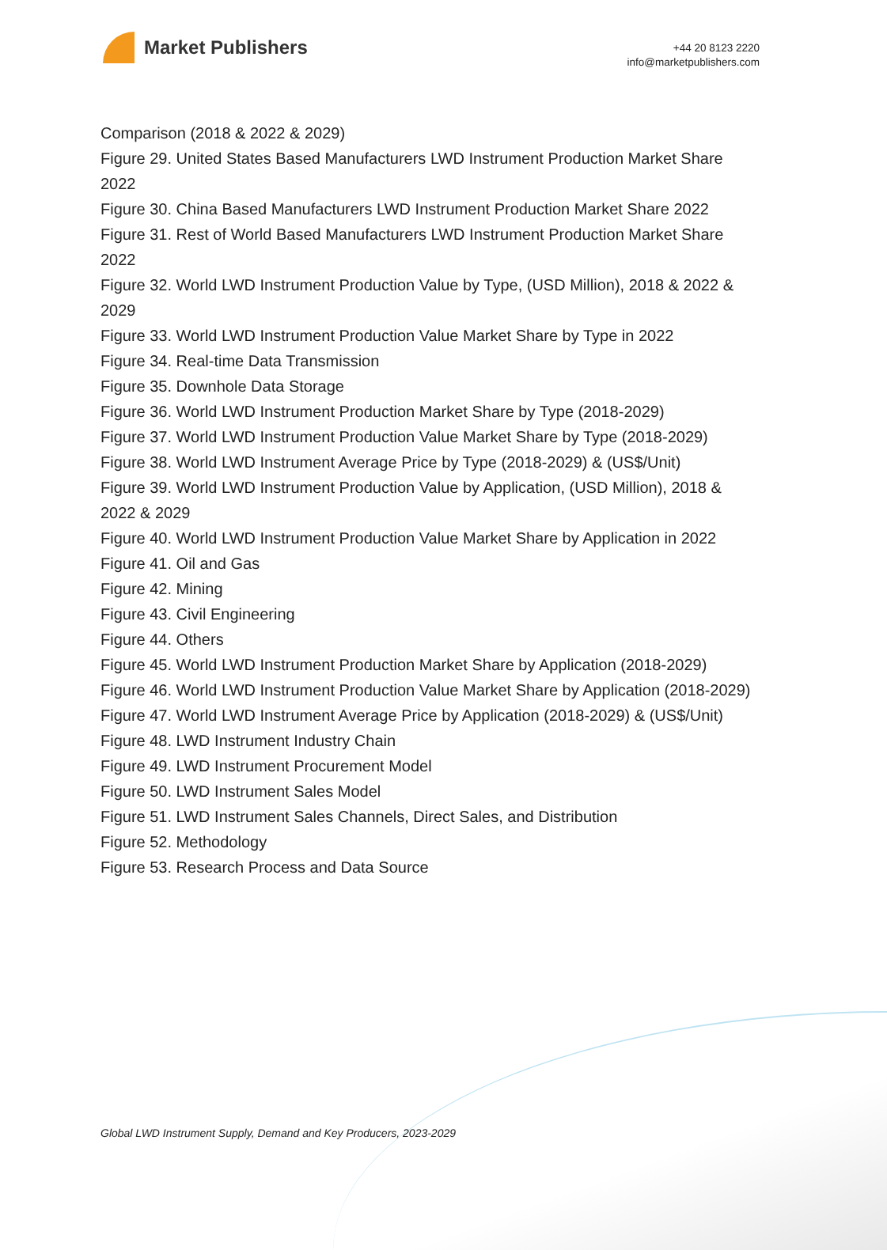Market Publishers
+44 20 8123 2220
info@marketpublishers.com
Comparison (2018 & 2022 & 2029)
Figure 29. United States Based Manufacturers LWD Instrument Production Market Share 2022
Figure 30. China Based Manufacturers LWD Instrument Production Market Share 2022
Figure 31. Rest of World Based Manufacturers LWD Instrument Production Market Share 2022
Figure 32. World LWD Instrument Production Value by Type, (USD Million), 2018 & 2022 & 2029
Figure 33. World LWD Instrument Production Value Market Share by Type in 2022
Figure 34. Real-time Data Transmission
Figure 35. Downhole Data Storage
Figure 36. World LWD Instrument Production Market Share by Type (2018-2029)
Figure 37. World LWD Instrument Production Value Market Share by Type (2018-2029)
Figure 38. World LWD Instrument Average Price by Type (2018-2029) & (US$/Unit)
Figure 39. World LWD Instrument Production Value by Application, (USD Million), 2018 & 2022 & 2029
Figure 40. World LWD Instrument Production Value Market Share by Application in 2022
Figure 41. Oil and Gas
Figure 42. Mining
Figure 43. Civil Engineering
Figure 44. Others
Figure 45. World LWD Instrument Production Market Share by Application (2018-2029)
Figure 46. World LWD Instrument Production Value Market Share by Application (2018-2029)
Figure 47. World LWD Instrument Average Price by Application (2018-2029) & (US$/Unit)
Figure 48. LWD Instrument Industry Chain
Figure 49. LWD Instrument Procurement Model
Figure 50. LWD Instrument Sales Model
Figure 51. LWD Instrument Sales Channels, Direct Sales, and Distribution
Figure 52. Methodology
Figure 53. Research Process and Data Source
Global LWD Instrument Supply, Demand and Key Producers, 2023-2029